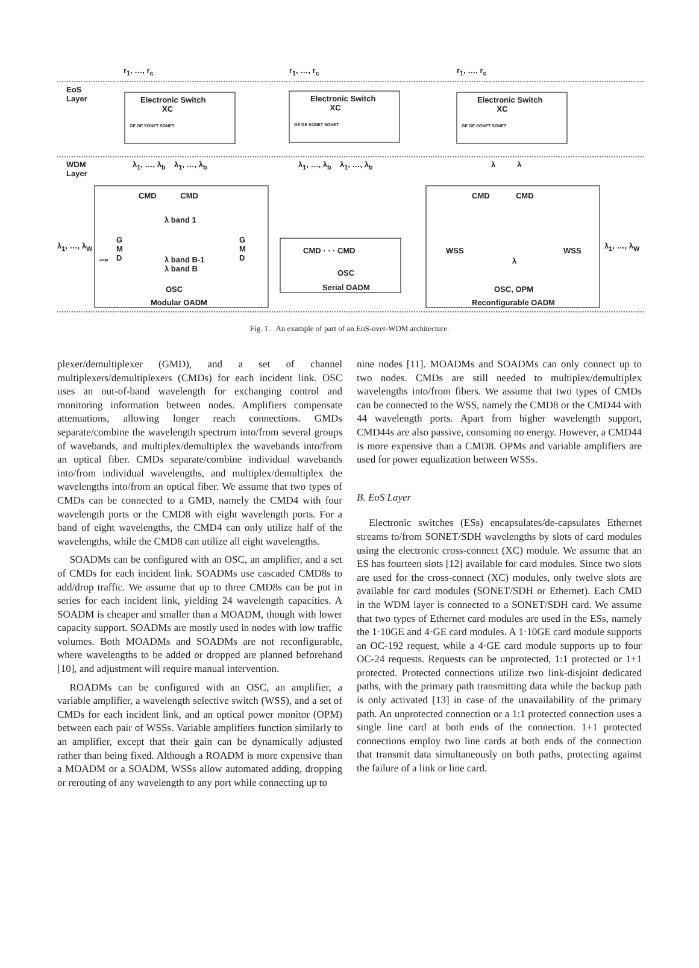r<sub>1</sub>, …, r<sub>c</sub> r<sub>1</sub>, …, r<sub>c</sub> r<sub>1</sub>, …, r<sub>c</sub>
EoS
Layer
Electronic Switch
XC
Electronic Switch
XC
Electronic Switch
XC
GE GE SONET SONET GE GE SONET SONET GE GE SONET SONET
WDM
Layer
λ<sub>1</sub>, …, λ<sub>b</sub> λ<sub>1</sub>, …, λ<sub>b</sub> λ<sub>1</sub>, …, λ<sub>b</sub> λ<sub>1</sub>, …, λ<sub>b</sub> λ λ
CMD CMD CMD CMD
λ band 1
λ<sub>1</sub>, …, λ<sub>W</sub>
G
M
D
G
M
D
λ band B-1
λ band B
OSC
Modular OADM
CMD · · · CMD
OSC
Serial OADM
WSS WSS
λ
λ<sub>1</sub>, …, λ<sub>W</sub>
OSC, OPM
Reconfigurable OADM
amp
Fig. 1. An example of part of an EoS-over-WDM architecture.
plexer/demultiplexer (GMD), and a set of channel multiplexers/demultiplexers (CMDs) for each incident link. OSC uses an out-of-band wavelength for exchanging control and monitoring information between nodes. Amplifiers compensate attenuations, allowing longer reach connections. GMDs separate/combine the wavelength spectrum into/from several groups of wavebands, and multiplex/demultiplex the wavebands into/from an optical fiber. CMDs separate/combine individual wavebands into/from individual wavelengths, and multiplex/demultiplex the wavelengths into/from an optical fiber. We assume that two types of CMDs can be connected to a GMD, namely the CMD4 with four wavelength ports or the CMD8 with eight wavelength ports. For a band of eight wavelengths, the CMD4 can only utilize half of the wavelengths, while the CMD8 can utilize all eight wavelengths.
SOADMs can be configured with an OSC, an amplifier, and a set of CMDs for each incident link. SOADMs use cascaded CMD8s to add/drop traffic. We assume that up to three CMD8s can be put in series for each incident link, yielding 24 wavelength capacities. A SOADM is cheaper and smaller than a MOADM, though with lower capacity support. SOADMs are mostly used in nodes with low traffic volumes. Both MOADMs and SOADMs are not reconfigurable, where wavelengths to be added or dropped are planned beforehand [10], and adjustment will require manual intervention.
ROADMs can be configured with an OSC, an amplifier, a variable amplifier, a wavelength selective switch (WSS), and a set of CMDs for each incident link, and an optical power monitor (OPM) between each pair of WSSs. Variable amplifiers function similarly to an amplifier, except that their gain can be dynamically adjusted rather than being fixed. Although a ROADM is more expensive than a MOADM or a SOADM, WSSs allow automated adding, dropping or rerouting of any wavelength to any port while connecting up to
nine nodes [11]. MOADMs and SOADMs can only connect up to two nodes. CMDs are still needed to multiplex/demultiplex wavelengths into/from fibers. We assume that two types of CMDs can be connected to the WSS, namely the CMD8 or the CMD44 with 44 wavelength ports. Apart from higher wavelength support, CMD44s are also passive, consuming no energy. However, a CMD44 is more expensive than a CMD8. OPMs and variable amplifiers are used for power equalization between WSSs.
B. EoS Layer
Electronic switches (ESs) encapsulates/de-capsulates Ethernet streams to/from SONET/SDH wavelengths by slots of card modules using the electronic cross-connect (XC) module. We assume that an ES has fourteen slots [12] available for card modules. Since two slots are used for the cross-connect (XC) modules, only twelve slots are available for card modules (SONET/SDH or Ethernet). Each CMD in the WDM layer is connected to a SONET/SDH card. We assume that two types of Ethernet card modules are used in the ESs, namely the 1·10GE and 4·GE card modules. A 1·10GE card module supports an OC-192 request, while a 4·GE card module supports up to four OC-24 requests. Requests can be unprotected, 1:1 protected or 1+1 protected. Protected connections utilize two link-disjoint dedicated paths, with the primary path transmitting data while the backup path is only activated [13] in case of the unavailability of the primary path. An unprotected connection or a 1:1 protected connection uses a single line card at both ends of the connection. 1+1 protected connections employ two line cards at both ends of the connection that transmit data simultaneously on both paths, protecting against the failure of a link or line card.